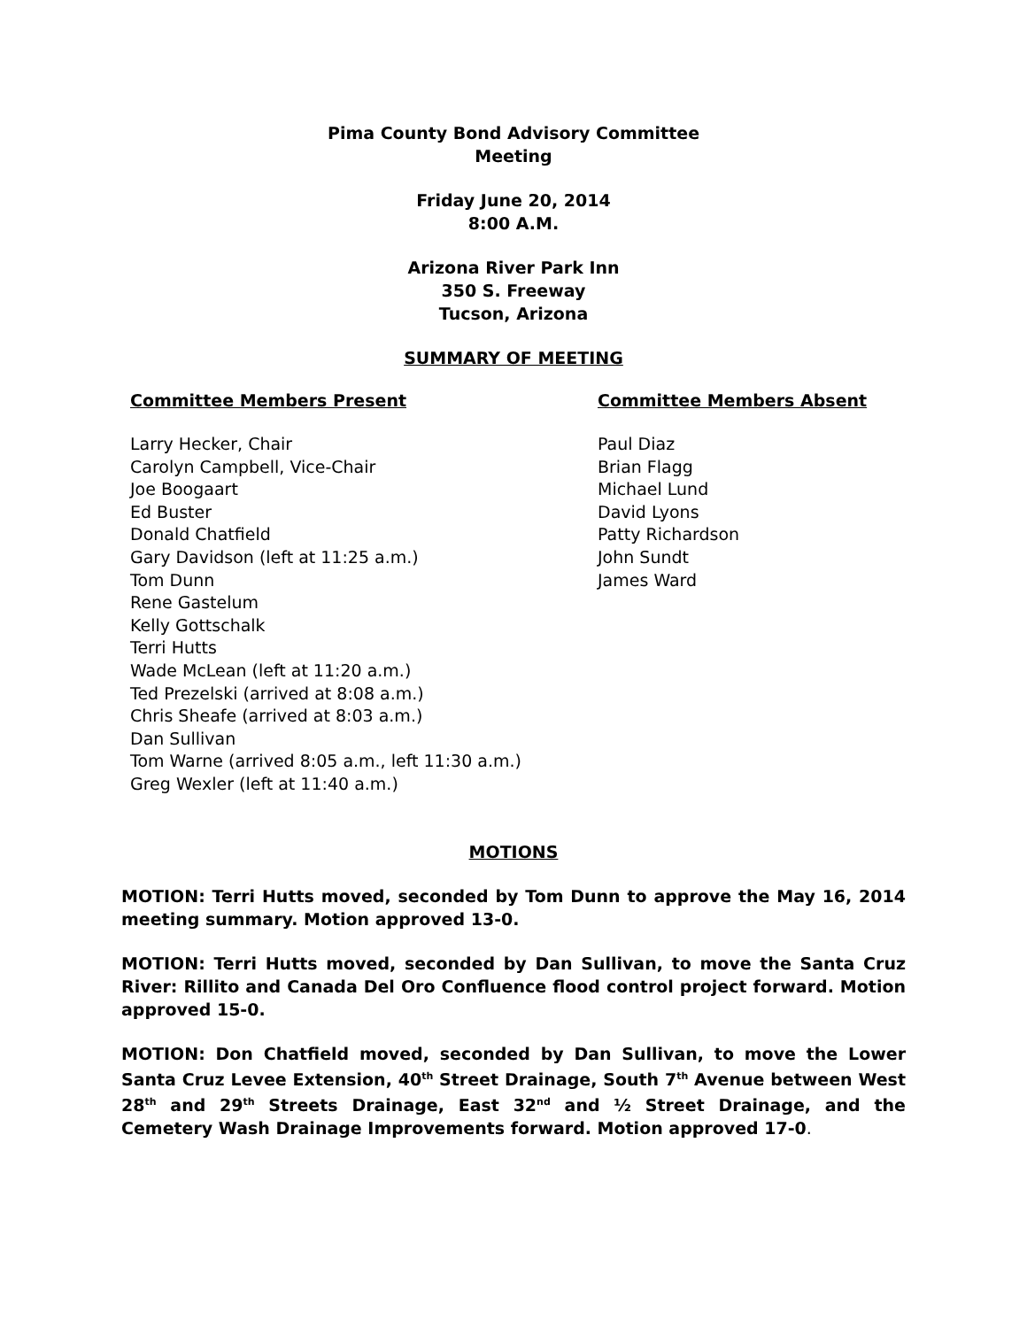Pima County Bond Advisory Committee
Meeting
Friday June 20, 2014
8:00 A.M.
Arizona River Park Inn
350 S. Freeway
Tucson, Arizona
SUMMARY OF MEETING
Committee Members Present
Larry Hecker, Chair
Carolyn Campbell, Vice-Chair
Joe Boogaart
Ed Buster
Donald Chatfield
Gary Davidson (left at 11:25 a.m.)
Tom Dunn
Rene Gastelum
Kelly Gottschalk
Terri Hutts
Wade McLean (left at 11:20 a.m.)
Ted Prezelski (arrived at 8:08 a.m.)
Chris Sheafe (arrived at 8:03 a.m.)
Dan Sullivan
Tom Warne (arrived 8:05 a.m., left 11:30 a.m.)
Greg Wexler (left at 11:40 a.m.)
Committee Members Absent
Paul Diaz
Brian Flagg
Michael Lund
David Lyons
Patty Richardson
John Sundt
James Ward
MOTIONS
MOTION: Terri Hutts moved, seconded by Tom Dunn to approve the May 16, 2014 meeting summary. Motion approved 13-0.
MOTION: Terri Hutts moved, seconded by Dan Sullivan, to move the Santa Cruz River: Rillito and Canada Del Oro Confluence flood control project forward. Motion approved 15-0.
MOTION: Don Chatfield moved, seconded by Dan Sullivan, to move the Lower Santa Cruz Levee Extension, 40<sup>th</sup> Street Drainage, South 7<sup>th</sup> Avenue between West 28<sup>th</sup> and 29<sup>th</sup> Streets Drainage, East 32<sup>nd</sup> and ½ Street Drainage, and the Cemetery Wash Drainage Improvements forward. Motion approved 17-0.